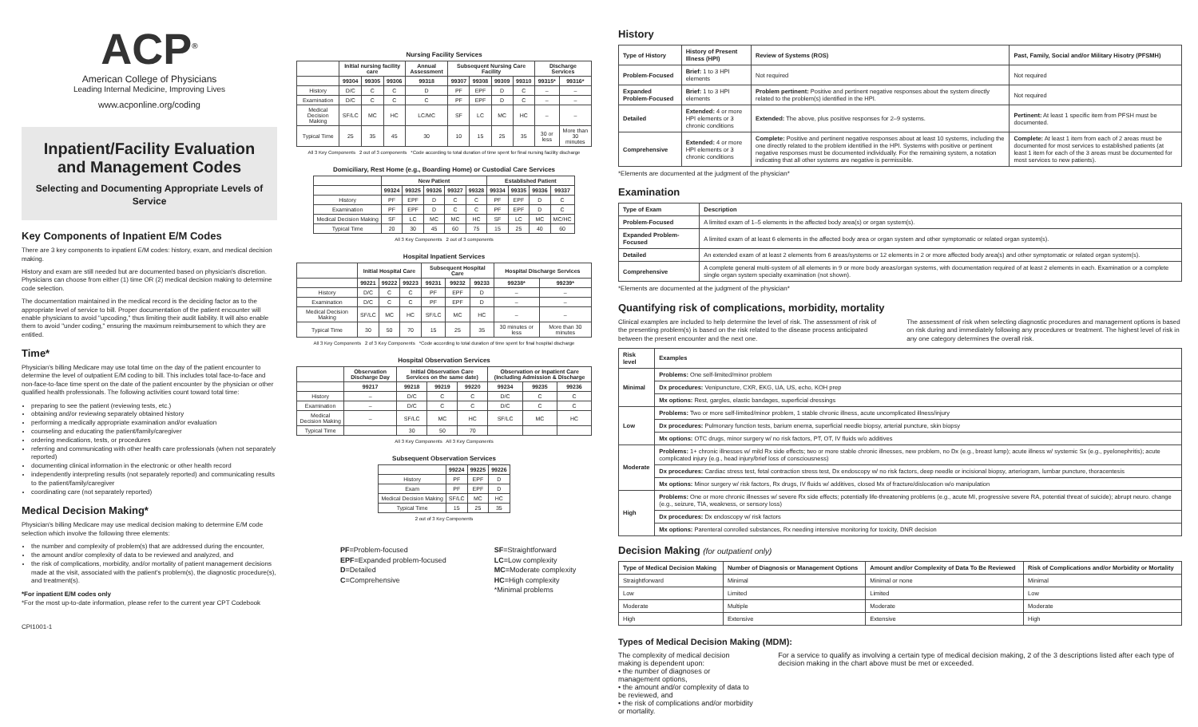ACP<sup>®</sup>
American College of Physicians
Leading Internal Medicine, Improving Lives
www.acponline.org/coding
Inpatient/Facility Evaluation and Management Codes
Selecting and Documenting Appropriate Levels of Service
Key Components of Inpatient E/M Codes
There are 3 key components to inpatient E/M codes: history, exam, and medical decision making.
History and exam are still needed but are documented based on physician's discretion. Physicians can choose from either (1) time OR (2) medical decision making to determine code selection.
The documentation maintained in the medical record is the deciding factor as to the appropriate level of service to bill. Proper documentation of the patient encounter will enable physicians to avoid "upcoding," thus limiting their audit liability. It will also enable them to avoid "under coding," ensuring the maximum reimbursement to which they are entitled.
Time*
Physician's billing Medicare may use total time on the day of the patient encounter to determine the level of outpatient E/M coding to bill. This includes total face-to-face and non-face-to-face time spent on the date of the patient encounter by the physician or other qualified health professionals. The following activities count toward total time:
preparing to see the patient (reviewing tests, etc.)
obtaining and/or reviewing separately obtained history
performing a medically appropriate examination and/or evaluation
counseling and educating the patient/family/caregiver
ordering medications, tests, or procedures
referring and communicating with other health care professionals (when not separately reported)
documenting clinical information in the electronic or other health record
independently interpreting results (not separately reported) and communicating results to the patient/family/caregiver
coordinating care (not separately reported)
Medical Decision Making*
Physician's billing Medicare may use medical decision making to determine E/M code selection which involve the following three elements:
the number and complexity of problem(s) that are addressed during the encounter,
the amount and/or complexity of data to be reviewed and analyzed, and
the risk of complications, morbidity, and/or mortality of patient management decisions made at the visit, associated with the patient's problem(s), the diagnostic procedure(s), and treatment(s).
*For inpatient E/M codes only
*For the most up-to-date information, please refer to the current year CPT Codebook
CPI1001-1
Nursing Facility Services
| | Initial nursing facility care | | | Annual Assessment | Subsequent Nursing Care Facility | | | | Discharge Services | |
| --- | --- | --- | --- | --- | --- | --- | --- | --- | --- | --- |
| | 99304 | 99305 | 99306 | 99318 | 99307 | 99308 | 99309 | 99310 | 99315* | 99316* |
| History | D/C | C | C | D | PF | EPF | D | C | – | – |
| Examination | D/C | C | C | C | PF | EPF | D | C | – | – |
| Medical Decision Making | SF/LC | MC | HC | LC/MC | SF | LC | MC | HC | – | – |
| Typical Time | 25 | 35 | 45 | 30 | 10 | 15 | 25 | 35 | 30 or less | More than 30 minutes |
All 3 Key Components 2 out of 3 components *Code according to total duration of time spent for final nursing facility discharge
Domiciliary, Rest Home (e.g., Boarding Home) or Custodial Care Services
| | New Patient | | | | | Established Patient | | | |
| --- | --- | --- | --- | --- | --- | --- | --- | --- | --- |
| | 99324 | 99325 | 99326 | 99327 | 99328 | 99334 | 99335 | 99336 | 99337 |
| History | PF | EPF | D | C | C | PF | EPF | D | C |
| Examination | PF | EPF | D | C | C | PF | EPF | D | C |
| Medical Decision Making | SF | LC | MC | MC | HC | SF | LC | MC | MC/HC |
| Typical Time | 20 | 30 | 45 | 60 | 75 | 15 | 25 | 40 | 60 |
All 3 Key Components 2 out of 3 components
Hospital Inpatient Services
| | Initial Hospital Care | | | Subsequent Hospital Care | | | Hospital Discharge Services | |
| --- | --- | --- | --- | --- | --- | --- | --- | --- |
| | 99221 | 99222 | 99223 | 99231 | 99232 | 99233 | 99238* | 99239* |
| History | D/C | C | C | PF | EPF | D | – | – |
| Examination | D/C | C | C | PF | EPF | D | – | – |
| Medical Decision Making | SF/LC | MC | HC | SF/LC | MC | HC | – | – |
| Typical Time | 30 | 50 | 70 | 15 | 25 | 35 | 30 minutes or less | More than 30 minutes |
All 3 Key Components 2 of 3 Key Components *Code according to total duration of time spent for final hospital discharge
Hospital Observation Services
| | Observation Discharge Day | Initial Observation Care Services on the same date) | | | Observation or Inpatient Care (Including Admission & Discharge | | |
| --- | --- | --- | --- | --- | --- | --- | --- |
| | 99217 | 99218 | 99219 | 99220 | 99234 | 99235 | 99236 |
| History | – | D/C | C | C | D/C | C | C |
| Examination | – | D/C | C | C | D/C | C | C |
| Medical Decision Making | – | SF/LC | MC | HC | SF/LC | MC | HC |
| Typical Time | | 30 | 50 | 70 | | | |
All 3 Key Components All 3 Key Components
Subsequent Observation Services
| | 99224 | 99225 | 99226 |
| --- | --- | --- | --- |
| History | PF | EPF | D |
| Exam | PF | EPF | D |
| Medical Decision Making | SF/LC | MC | HC |
| Typical Time | 15 | 25 | 35 |
2 out of 3 Key Components
PF=Problem-focused
EPF=Expanded problem-focused
D=Detailed
C=Comprehensive
SF=Straightforward
LC=Low complexity
MC=Moderate complexity
HC=High complexity
*Minimal problems
History
| Type of History | History of Present Illness (HPI) | Review of Systems (ROS) | Past, Family, Social and/or Military Hisotry (PFSMH) |
| --- | --- | --- | --- |
| Problem-Focused | Brief: 1 to 3 HPI elements | Not required | Not required |
| Expanded Problem-Focused | Brief: 1 to 3 HPI elements | Problem pertinent: Positive and pertinent negative responses about the system directly related to the problem(s) identified in the HPI. | Not required |
| Detailed | Extended: 4 or more HPI elements or 3 chronic conditions | Extended: The above, plus positive responses for 2–9 systems. | Pertinent: At least 1 specific item from PFSH must be documented. |
| Comprehensive | Extended: 4 or more HPI elements or 3 chronic conditions | Complete: Positive and pertinent negative responses about at least 10 systems, including the one directly related to the problem identified in the HPI. Systems with positive or pertinent negative responses must be documented individually. For the remaining system, a notation indicating that all other systems are negative is permissible. | Complete: At least 1 item from each of 2 areas must be documented for most services to established patients (at least 1 item for each of the 3 areas must be documented for most services to new patients). |
*Elements are documented at the judgment of the physician*
Examination
| Type of Exam | Description |
| --- | --- |
| Problem-Focused | A limited exam of 1–5 elements in the affected body area(s) or organ system(s). |
| Expanded Problem-Focused | A limited exam of at least 6 elements in the affected body area or organ system and other symptomatic or related organ system(s). |
| Detailed | An extended exam of at least 2 elements from 6 areas/systems or 12 elements in 2 or more affected body area(s) and other symptomatic or related organ system(s). |
| Comprehensive | A complete general multi-system of all elements in 9 or more body areas/organ systems, with documentation required of at least 2 elements in each. Examination or a complete single organ system specialty examination (not shown). |
*Elements are documented at the judgment of the physician*
Quantifying risk of complications, morbidity, mortality
Clinical examples are included to help determine the level of risk. The assessment of risk of the presenting problem(s) is based on the risk related to the disease process anticipated between the present encounter and the next one.
The assessment of risk when selecting diagnostic procedures and management options is based on risk during and immediately following any procedures or treatment. The highest level of risk in any one category determines the overall risk.
| Risk level | Examples |
| --- | --- |
| Minimal | Problems: One self-limited/minor problem |
| | Dx procedures: Venipuncture, CXR, EKG, UA, US, echo, KOH prep |
| | Mx options: Rest, gargles, elastic bandages, superficial dressings |
| Low | Problems: Two or more self-limited/minor problem, 1 stable chronic illness, acute uncomplicated illness/injury |
| | Dx procedures: Pulmonary function tests, barium enema, superficial needle biopsy, arterial puncture, skin biopsy |
| | Mx options: OTC drugs, minor surgery w/ no risk factors, PT, OT, IV fluids w/o additives |
| Moderate | Problems: 1+ chronic illnesses w/ mild Rx side effects; two or more stable chronic illnesses, new problem, no Dx (e.g., breast lump); acute illness w/ systemic Sx (e.g., pyelonephritis); acute complicated injury (e.g., head injury/brief loss of consciousness) |
| | Dx procedures: Cardiac stress test, fetal contraction stress test, Dx endoscopy w/ no risk factors, deep needle or incisional biopsy, arteriogram, lumbar puncture, thoracentesis |
| | Mx options: Minor surgery w/ risk factors, Rx drugs, IV fluids w/ additives, closed Mx of fracture/dislocation w/o manipulation |
| High | Problems: One or more chronic illnesses w/ severe Rx side effects; potentially life-threatening problems (e.g., acute MI, progressive severe RA, potential threat of suicide); abrupt neuro. change (e.g., seizure, TIA, weakness, or sensory loss) |
| | Dx procedures: Dx endoscopy w/ risk factors |
| | Mx options: Parenteral conrolled substances, Rx needing intensive monitoring for toxicity, DNR decision |
Decision Making (for outpatient only)
| Type of Medical Decision Making | Number of Diagnosis or Management Options | Amount and/or Complexity of Data To Be Reviewed | Risk of Complications and/or Morbidity or Mortality |
| --- | --- | --- | --- |
| Straightforward | Minimal | Minimal or none | Minimal |
| Low | Limited | Limited | Low |
| Moderate | Multiple | Moderate | Moderate |
| High | Extensive | Extensive | High |
Types of Medical Decision Making (MDM):
The complexity of medical decision making is dependent upon:
• the number of diagnoses or management options,
• the amount and/or complexity of data to be reviewed, and
• the risk of complications and/or morbidity or mortality.
For a service to qualify as involving a certain type of medical decision making, 2 of the 3 descriptions listed after each type of decision making in the chart above must be met or exceeded.